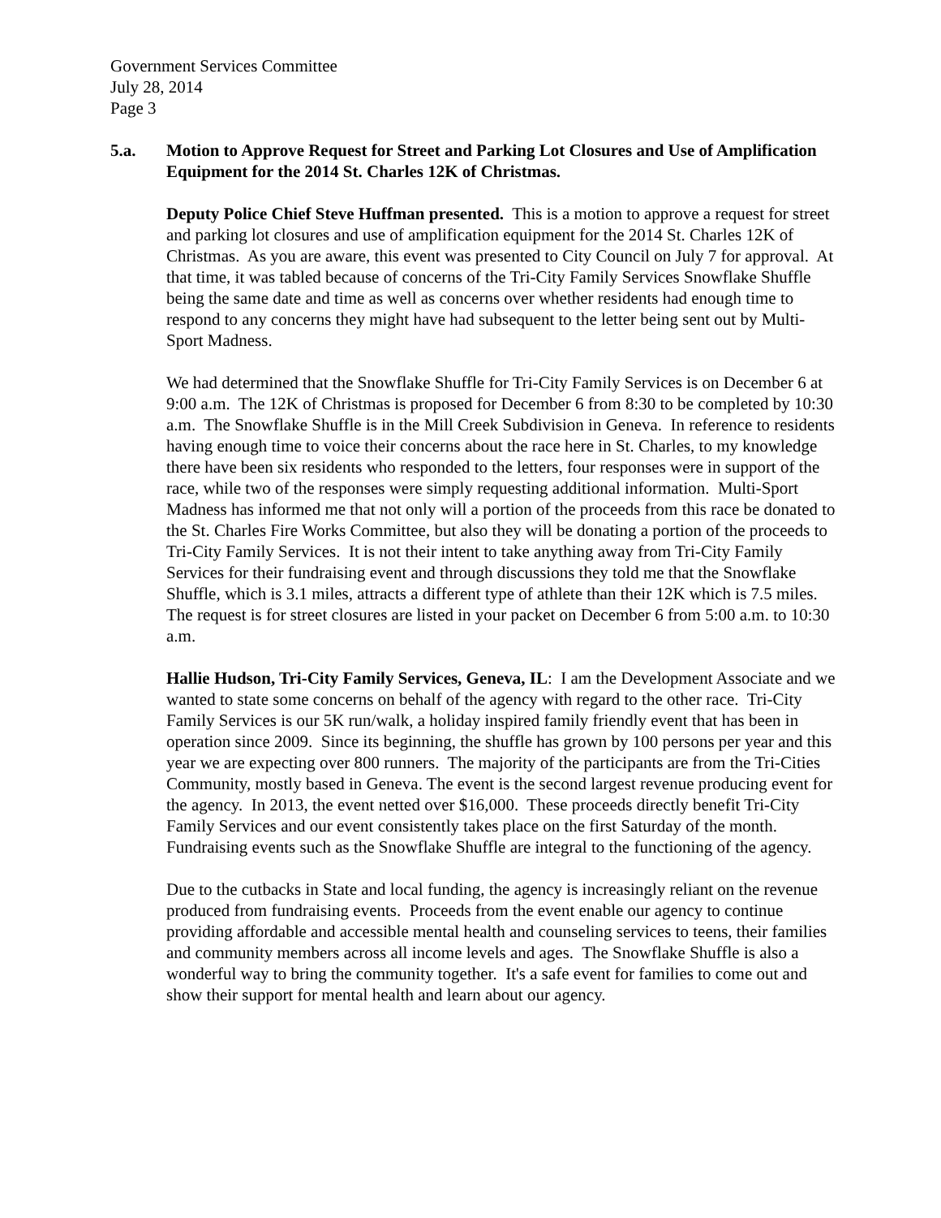Government Services Committee
July 28, 2014
Page 3
5.a. Motion to Approve Request for Street and Parking Lot Closures and Use of Amplification Equipment for the 2014 St. Charles 12K of Christmas.
Deputy Police Chief Steve Huffman presented. This is a motion to approve a request for street and parking lot closures and use of amplification equipment for the 2014 St. Charles 12K of Christmas. As you are aware, this event was presented to City Council on July 7 for approval. At that time, it was tabled because of concerns of the Tri-City Family Services Snowflake Shuffle being the same date and time as well as concerns over whether residents had enough time to respond to any concerns they might have had subsequent to the letter being sent out by Multi-Sport Madness.
We had determined that the Snowflake Shuffle for Tri-City Family Services is on December 6 at 9:00 a.m. The 12K of Christmas is proposed for December 6 from 8:30 to be completed by 10:30 a.m. The Snowflake Shuffle is in the Mill Creek Subdivision in Geneva. In reference to residents having enough time to voice their concerns about the race here in St. Charles, to my knowledge there have been six residents who responded to the letters, four responses were in support of the race, while two of the responses were simply requesting additional information. Multi-Sport Madness has informed me that not only will a portion of the proceeds from this race be donated to the St. Charles Fire Works Committee, but also they will be donating a portion of the proceeds to Tri-City Family Services. It is not their intent to take anything away from Tri-City Family Services for their fundraising event and through discussions they told me that the Snowflake Shuffle, which is 3.1 miles, attracts a different type of athlete than their 12K which is 7.5 miles. The request is for street closures are listed in your packet on December 6 from 5:00 a.m. to 10:30 a.m.
Hallie Hudson, Tri-City Family Services, Geneva, IL: I am the Development Associate and we wanted to state some concerns on behalf of the agency with regard to the other race. Tri-City Family Services is our 5K run/walk, a holiday inspired family friendly event that has been in operation since 2009. Since its beginning, the shuffle has grown by 100 persons per year and this year we are expecting over 800 runners. The majority of the participants are from the Tri-Cities Community, mostly based in Geneva. The event is the second largest revenue producing event for the agency. In 2013, the event netted over $16,000. These proceeds directly benefit Tri-City Family Services and our event consistently takes place on the first Saturday of the month. Fundraising events such as the Snowflake Shuffle are integral to the functioning of the agency.
Due to the cutbacks in State and local funding, the agency is increasingly reliant on the revenue produced from fundraising events. Proceeds from the event enable our agency to continue providing affordable and accessible mental health and counseling services to teens, their families and community members across all income levels and ages. The Snowflake Shuffle is also a wonderful way to bring the community together. It's a safe event for families to come out and show their support for mental health and learn about our agency.